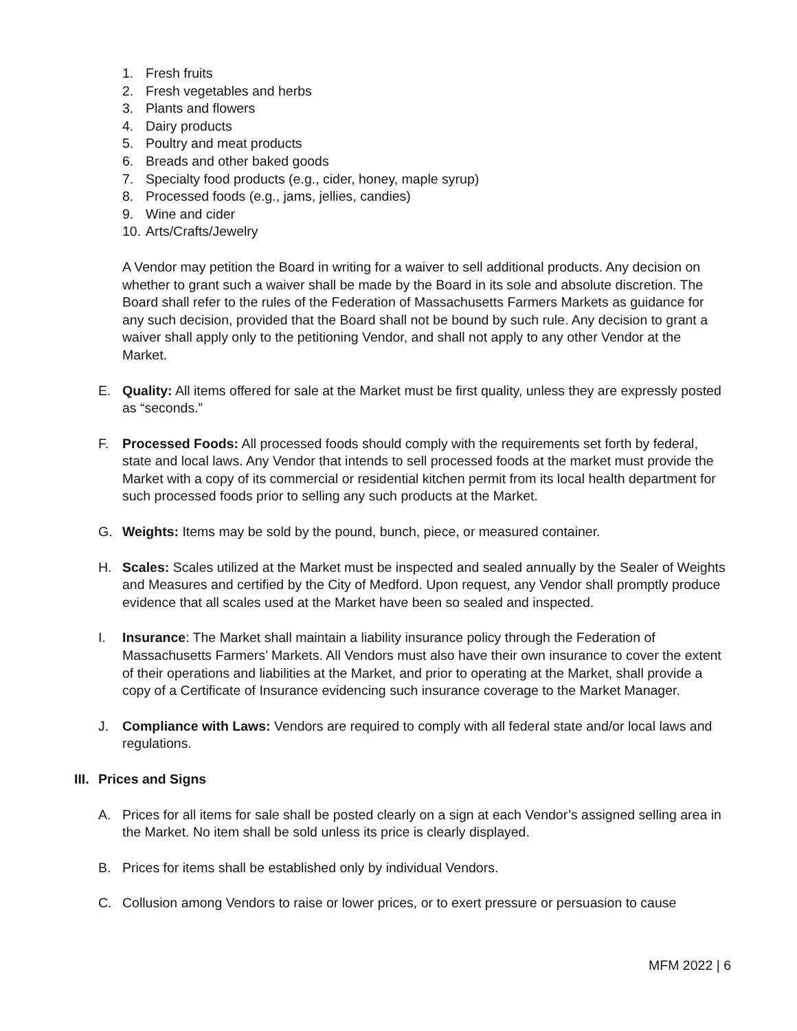1. Fresh fruits
2. Fresh vegetables and herbs
3. Plants and flowers
4. Dairy products
5. Poultry and meat products
6. Breads and other baked goods
7. Specialty food products (e.g., cider, honey, maple syrup)
8. Processed foods (e.g., jams, jellies, candies)
9. Wine and cider
10. Arts/Crafts/Jewelry
A Vendor may petition the Board in writing for a waiver to sell additional products. Any decision on whether to grant such a waiver shall be made by the Board in its sole and absolute discretion. The Board shall refer to the rules of the Federation of Massachusetts Farmers Markets as guidance for any such decision, provided that the Board shall not be bound by such rule. Any decision to grant a waiver shall apply only to the petitioning Vendor, and shall not apply to any other Vendor at the Market.
E. Quality: All items offered for sale at the Market must be first quality, unless they are expressly posted as “seconds.”
F. Processed Foods: All processed foods should comply with the requirements set forth by federal, state and local laws. Any Vendor that intends to sell processed foods at the market must provide the Market with a copy of its commercial or residential kitchen permit from its local health department for such processed foods prior to selling any such products at the Market.
G. Weights: Items may be sold by the pound, bunch, piece, or measured container.
H. Scales: Scales utilized at the Market must be inspected and sealed annually by the Sealer of Weights and Measures and certified by the City of Medford. Upon request, any Vendor shall promptly produce evidence that all scales used at the Market have been so sealed and inspected.
I. Insurance: The Market shall maintain a liability insurance policy through the Federation of Massachusetts Farmers’ Markets. All Vendors must also have their own insurance to cover the extent of their operations and liabilities at the Market, and prior to operating at the Market, shall provide a copy of a Certificate of Insurance evidencing such insurance coverage to the Market Manager.
J. Compliance with Laws: Vendors are required to comply with all federal state and/or local laws and regulations.
III. Prices and Signs
A. Prices for all items for sale shall be posted clearly on a sign at each Vendor’s assigned selling area in the Market. No item shall be sold unless its price is clearly displayed.
B. Prices for items shall be established only by individual Vendors.
C. Collusion among Vendors to raise or lower prices, or to exert pressure or persuasion to cause
MFM 2022 | 6